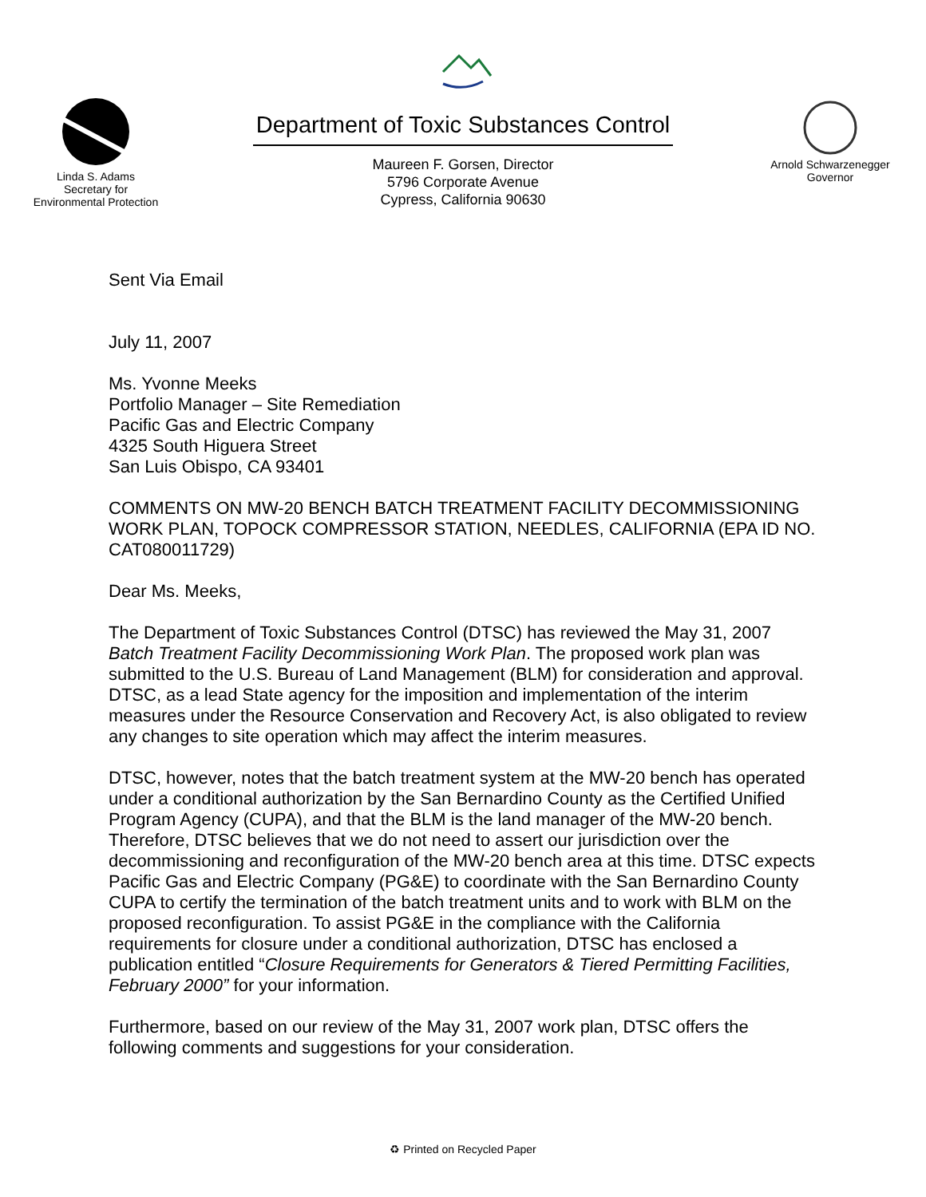Linda S. Adams
Secretary for
Environmental Protection
Department of Toxic Substances Control
Maureen F. Gorsen, Director
5796 Corporate Avenue
Cypress, California 90630
Arnold Schwarzenegger
Governor
Sent Via Email
July 11, 2007
Ms. Yvonne Meeks
Portfolio Manager – Site Remediation
Pacific Gas and Electric Company
4325 South Higuera Street
San Luis Obispo, CA 93401
COMMENTS ON MW-20 BENCH BATCH TREATMENT FACILITY DECOMMISSIONING WORK PLAN, TOPOCK COMPRESSOR STATION, NEEDLES, CALIFORNIA (EPA ID NO. CAT080011729)
Dear Ms. Meeks,
The Department of Toxic Substances Control (DTSC) has reviewed the May 31, 2007 Batch Treatment Facility Decommissioning Work Plan. The proposed work plan was submitted to the U.S. Bureau of Land Management (BLM) for consideration and approval. DTSC, as a lead State agency for the imposition and implementation of the interim measures under the Resource Conservation and Recovery Act, is also obligated to review any changes to site operation which may affect the interim measures.
DTSC, however, notes that the batch treatment system at the MW-20 bench has operated under a conditional authorization by the San Bernardino County as the Certified Unified Program Agency (CUPA), and that the BLM is the land manager of the MW-20 bench. Therefore, DTSC believes that we do not need to assert our jurisdiction over the decommissioning and reconfiguration of the MW-20 bench area at this time. DTSC expects Pacific Gas and Electric Company (PG&E) to coordinate with the San Bernardino County CUPA to certify the termination of the batch treatment units and to work with BLM on the proposed reconfiguration. To assist PG&E in the compliance with the California requirements for closure under a conditional authorization, DTSC has enclosed a publication entitled “Closure Requirements for Generators & Tiered Permitting Facilities, February 2000” for your information.
Furthermore, based on our review of the May 31, 2007 work plan, DTSC offers the following comments and suggestions for your consideration.
♻ Printed on Recycled Paper